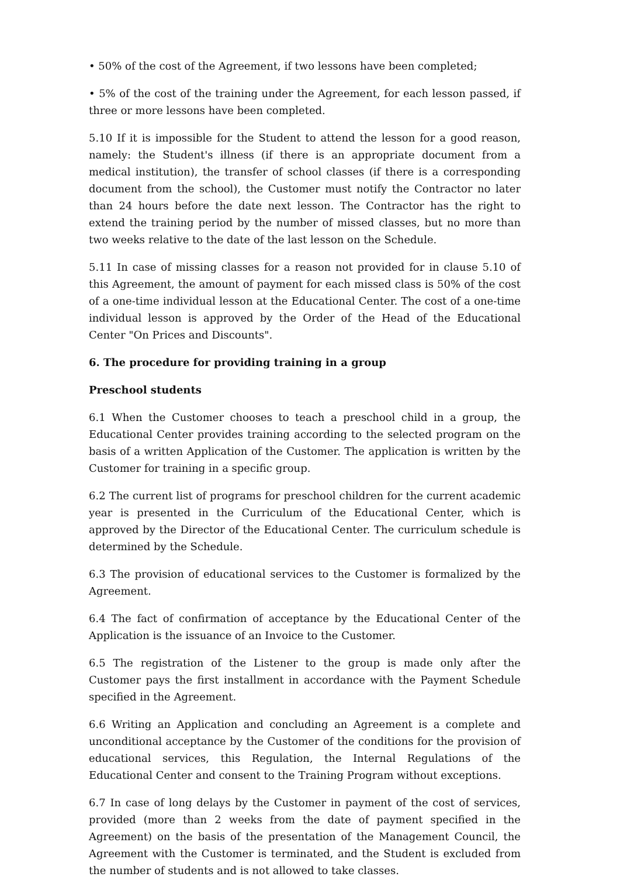• 50% of the cost of the Agreement, if two lessons have been completed;
• 5% of the cost of the training under the Agreement, for each lesson passed, if three or more lessons have been completed.
5.10 If it is impossible for the Student to attend the lesson for a good reason, namely: the Student's illness (if there is an appropriate document from a medical institution), the transfer of school classes (if there is a corresponding document from the school), the Customer must notify the Contractor no later than 24 hours before the date next lesson. The Contractor has the right to extend the training period by the number of missed classes, but no more than two weeks relative to the date of the last lesson on the Schedule.
5.11 In case of missing classes for a reason not provided for in clause 5.10 of this Agreement, the amount of payment for each missed class is 50% of the cost of a one-time individual lesson at the Educational Center. The cost of a one-time individual lesson is approved by the Order of the Head of the Educational Center "On Prices and Discounts".
6. The procedure for providing training in a group
Preschool students
6.1 When the Customer chooses to teach a preschool child in a group, the Educational Center provides training according to the selected program on the basis of a written Application of the Customer. The application is written by the Customer for training in a specific group.
6.2 The current list of programs for preschool children for the current academic year is presented in the Curriculum of the Educational Center, which is approved by the Director of the Educational Center. The curriculum schedule is determined by the Schedule.
6.3 The provision of educational services to the Customer is formalized by the Agreement.
6.4 The fact of confirmation of acceptance by the Educational Center of the Application is the issuance of an Invoice to the Customer.
6.5 The registration of the Listener to the group is made only after the Customer pays the first installment in accordance with the Payment Schedule specified in the Agreement.
6.6 Writing an Application and concluding an Agreement is a complete and unconditional acceptance by the Customer of the conditions for the provision of educational services, this Regulation, the Internal Regulations of the Educational Center and consent to the Training Program without exceptions.
6.7 In case of long delays by the Customer in payment of the cost of services, provided (more than 2 weeks from the date of payment specified in the Agreement) on the basis of the presentation of the Management Council, the Agreement with the Customer is terminated, and the Student is excluded from the number of students and is not allowed to take classes.